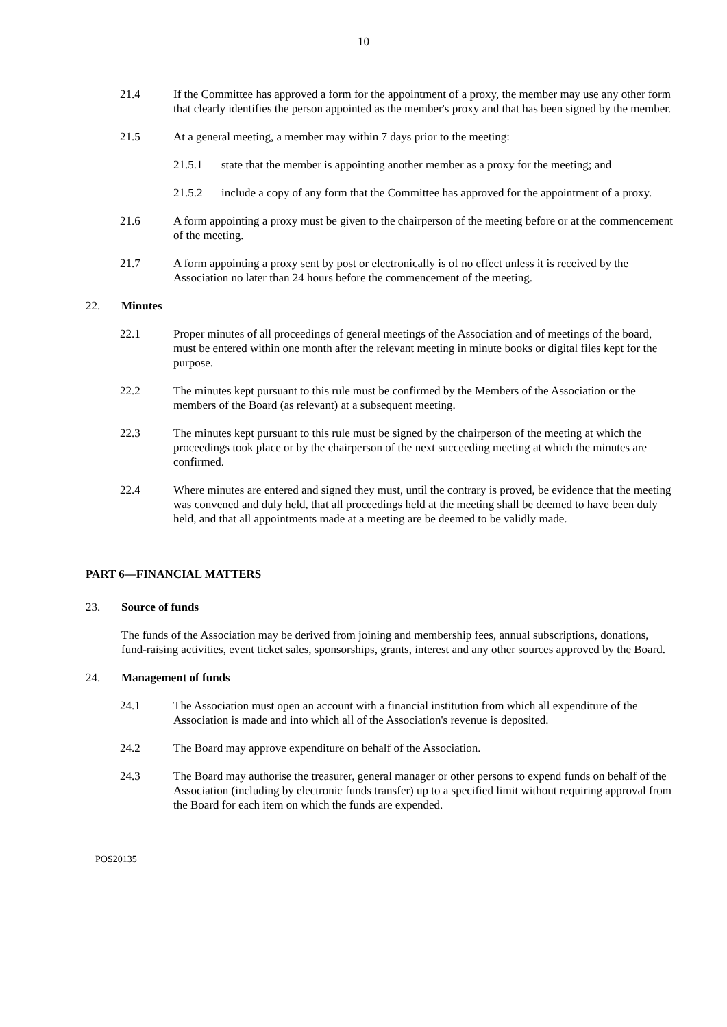10
21.4 If the Committee has approved a form for the appointment of a proxy, the member may use any other form that clearly identifies the person appointed as the member's proxy and that has been signed by the member.
21.5 At a general meeting, a member may within 7 days prior to the meeting:
21.5.1 state that the member is appointing another member as a proxy for the meeting; and
21.5.2 include a copy of any form that the Committee has approved for the appointment of a proxy.
21.6 A form appointing a proxy must be given to the chairperson of the meeting before or at the commencement of the meeting.
21.7 A form appointing a proxy sent by post or electronically is of no effect unless it is received by the Association no later than 24 hours before the commencement of the meeting.
22. Minutes
22.1 Proper minutes of all proceedings of general meetings of the Association and of meetings of the board, must be entered within one month after the relevant meeting in minute books or digital files kept for the purpose.
22.2 The minutes kept pursuant to this rule must be confirmed by the Members of the Association or the members of the Board (as relevant) at a subsequent meeting.
22.3 The minutes kept pursuant to this rule must be signed by the chairperson of the meeting at which the proceedings took place or by the chairperson of the next succeeding meeting at which the minutes are confirmed.
22.4 Where minutes are entered and signed they must, until the contrary is proved, be evidence that the meeting was convened and duly held, that all proceedings held at the meeting shall be deemed to have been duly held, and that all appointments made at a meeting are be deemed to be validly made.
PART 6—FINANCIAL MATTERS
23. Source of funds
The funds of the Association may be derived from joining and membership fees, annual subscriptions, donations, fund-raising activities, event ticket sales, sponsorships, grants, interest and any other sources approved by the Board.
24. Management of funds
24.1 The Association must open an account with a financial institution from which all expenditure of the Association is made and into which all of the Association's revenue is deposited.
24.2 The Board may approve expenditure on behalf of the Association.
24.3 The Board may authorise the treasurer, general manager or other persons to expend funds on behalf of the Association (including by electronic funds transfer) up to a specified limit without requiring approval from the Board for each item on which the funds are expended.
POS20135